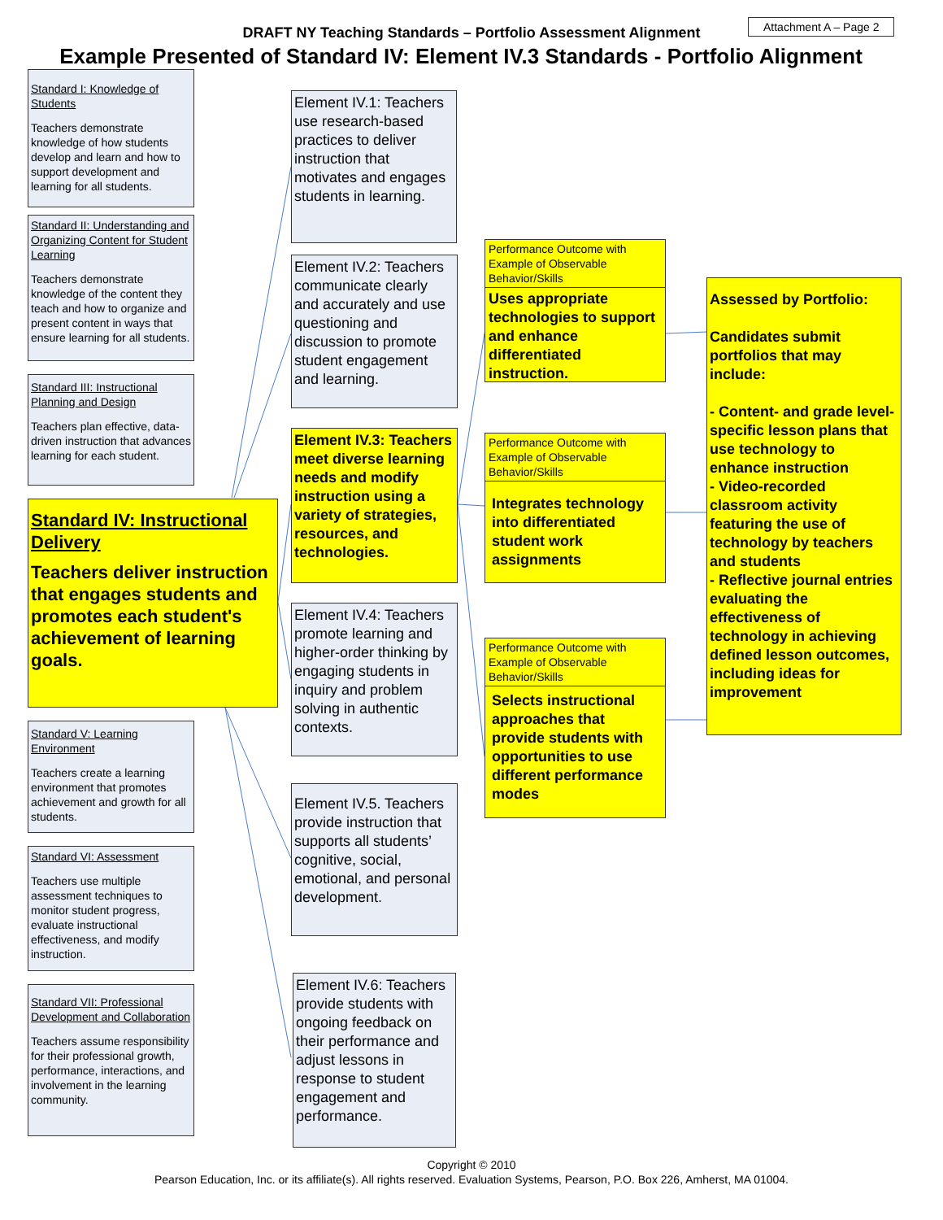Attachment A – Page 2
DRAFT NY Teaching Standards – Portfolio Assessment Alignment
Example Presented of Standard IV: Element IV.3 Standards - Portfolio Alignment
Standard I: Knowledge of Students
Teachers demonstrate knowledge of how students develop and learn and how to support development and learning for all students.
Standard II: Understanding and Organizing Content for Student Learning
Teachers demonstrate knowledge of the content they teach and how to organize and present content in ways that ensure learning for all students.
Standard III: Instructional Planning and Design
Teachers plan effective, data-driven instruction that advances learning for each student.
Standard IV: Instructional Delivery
Teachers deliver instruction that engages students and promotes each student's achievement of learning goals.
Standard V: Learning Environment
Teachers create a learning environment that promotes achievement and growth for all students.
Standard VI: Assessment
Teachers use multiple assessment techniques to monitor student progress, evaluate instructional effectiveness, and modify instruction.
Standard VII: Professional Development and Collaboration
Teachers assume responsibility for their professional growth, performance, interactions, and involvement in the learning community.
Element IV.1: Teachers use research-based practices to deliver instruction that motivates and engages students in learning.
Element IV.2: Teachers communicate clearly and accurately and use questioning and discussion to promote student engagement and learning.
Element IV.3: Teachers meet diverse learning needs and modify instruction using a variety of strategies, resources, and technologies.
Element IV.4: Teachers promote learning and higher-order thinking by engaging students in inquiry and problem solving in authentic contexts.
Element IV.5. Teachers provide instruction that supports all students’ cognitive, social, emotional, and personal development.
Element IV.6: Teachers provide students with ongoing feedback on their performance and adjust lessons in response to student engagement and performance.
Performance Outcome with Example of Observable Behavior/Skills
Uses appropriate technologies to support and enhance differentiated instruction.
Performance Outcome with Example of Observable Behavior/Skills
Integrates technology into differentiated student work assignments
Performance Outcome with Example of Observable Behavior/Skills
Selects instructional approaches that provide students with opportunities to use different performance modes
Assessed by Portfolio:
Candidates submit portfolios that may include:
- Content- and grade level- specific lesson plans that use technology to enhance instruction
- Video-recorded classroom activity featuring the use of technology by teachers and students
- Reflective journal entries evaluating the effectiveness of technology in achieving defined lesson outcomes, including ideas for improvement
Copyright © 2010
Pearson Education, Inc. or its affiliate(s). All rights reserved. Evaluation Systems, Pearson, P.O. Box 226, Amherst, MA 01004.